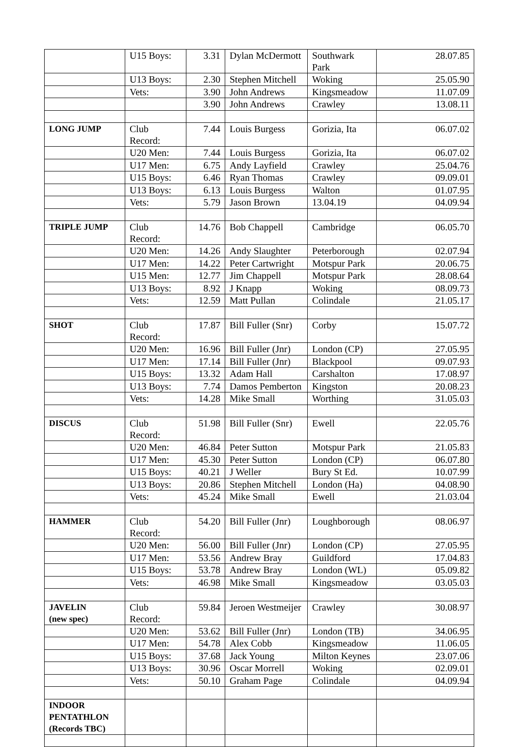| | U15 Boys: | 3.31 | Dylan McDermott | Southwark Park | 28.07.85 |
| | U13 Boys: | 2.30 | Stephen Mitchell | Woking | 25.05.90 |
| | Vets: | 3.90 | John Andrews | Kingsmeadow | 11.07.09 |
| | | 3.90 | John Andrews | Crawley | 13.08.11 |
| LONG JUMP | Club Record: | 7.44 | Louis Burgess | Gorizia, Ita | 06.07.02 |
| | U20 Men: | 7.44 | Louis Burgess | Gorizia, Ita | 06.07.02 |
| | U17 Men: | 6.75 | Andy Layfield | Crawley | 25.04.76 |
| | U15 Boys: | 6.46 | Ryan Thomas | Crawley | 09.09.01 |
| | U13 Boys: | 6.13 | Louis Burgess | Walton | 01.07.95 |
| | Vets: | 5.79 | Jason Brown | 13.04.19 | 04.09.94 |
| TRIPLE JUMP | Club Record: | 14.76 | Bob Chappell | Cambridge | 06.05.70 |
| | U20 Men: | 14.26 | Andy Slaughter | Peterborough | 02.07.94 |
| | U17 Men: | 14.22 | Peter Cartwright | Motspur Park | 20.06.75 |
| | U15 Men: | 12.77 | Jim Chappell | Motspur Park | 28.08.64 |
| | U13 Boys: | 8.92 | J Knapp | Woking | 08.09.73 |
| | Vets: | 12.59 | Matt Pullan | Colindale | 21.05.17 |
| SHOT | Club Record: | 17.87 | Bill Fuller (Snr) | Corby | 15.07.72 |
| | U20 Men: | 16.96 | Bill Fuller (Jnr) | London (CP) | 27.05.95 |
| | U17 Men: | 17.14 | Bill Fuller (Jnr) | Blackpool | 09.07.93 |
| | U15 Boys: | 13.32 | Adam Hall | Carshalton | 17.08.97 |
| | U13 Boys: | 7.74 | Damos Pemberton | Kingston | 20.08.23 |
| | Vets: | 14.28 | Mike Small | Worthing | 31.05.03 |
| DISCUS | Club Record: | 51.98 | Bill Fuller (Snr) | Ewell | 22.05.76 |
| | U20 Men: | 46.84 | Peter Sutton | Motspur Park | 21.05.83 |
| | U17 Men: | 45.30 | Peter Sutton | London (CP) | 06.07.80 |
| | U15 Boys: | 40.21 | J Weller | Bury St Ed. | 10.07.99 |
| | U13 Boys: | 20.86 | Stephen Mitchell | London (Ha) | 04.08.90 |
| | Vets: | 45.24 | Mike Small | Ewell | 21.03.04 |
| HAMMER | Club Record: | 54.20 | Bill Fuller (Jnr) | Loughborough | 08.06.97 |
| | U20 Men: | 56.00 | Bill Fuller (Jnr) | London (CP) | 27.05.95 |
| | U17 Men: | 53.56 | Andrew Bray | Guildford | 17.04.83 |
| | U15 Boys: | 53.78 | Andrew Bray | London (WL) | 05.09.82 |
| | Vets: | 46.98 | Mike Small | Kingsmeadow | 03.05.03 |
| JAVELIN (new spec) | Club Record: | 59.84 | Jeroen Westmeijer | Crawley | 30.08.97 |
| | U20 Men: | 53.62 | Bill Fuller (Jnr) | London (TB) | 34.06.95 |
| | U17 Men: | 54.78 | Alex Cobb | Kingsmeadow | 11.06.05 |
| | U15 Boys: | 37.68 | Jack Young | Milton Keynes | 23.07.06 |
| | U13 Boys: | 30.96 | Oscar Morrell | Woking | 02.09.01 |
| | Vets: | 50.10 | Graham Page | Colindale | 04.09.94 |
| INDOOR PENTATHLON (Records TBC) | | | | | |